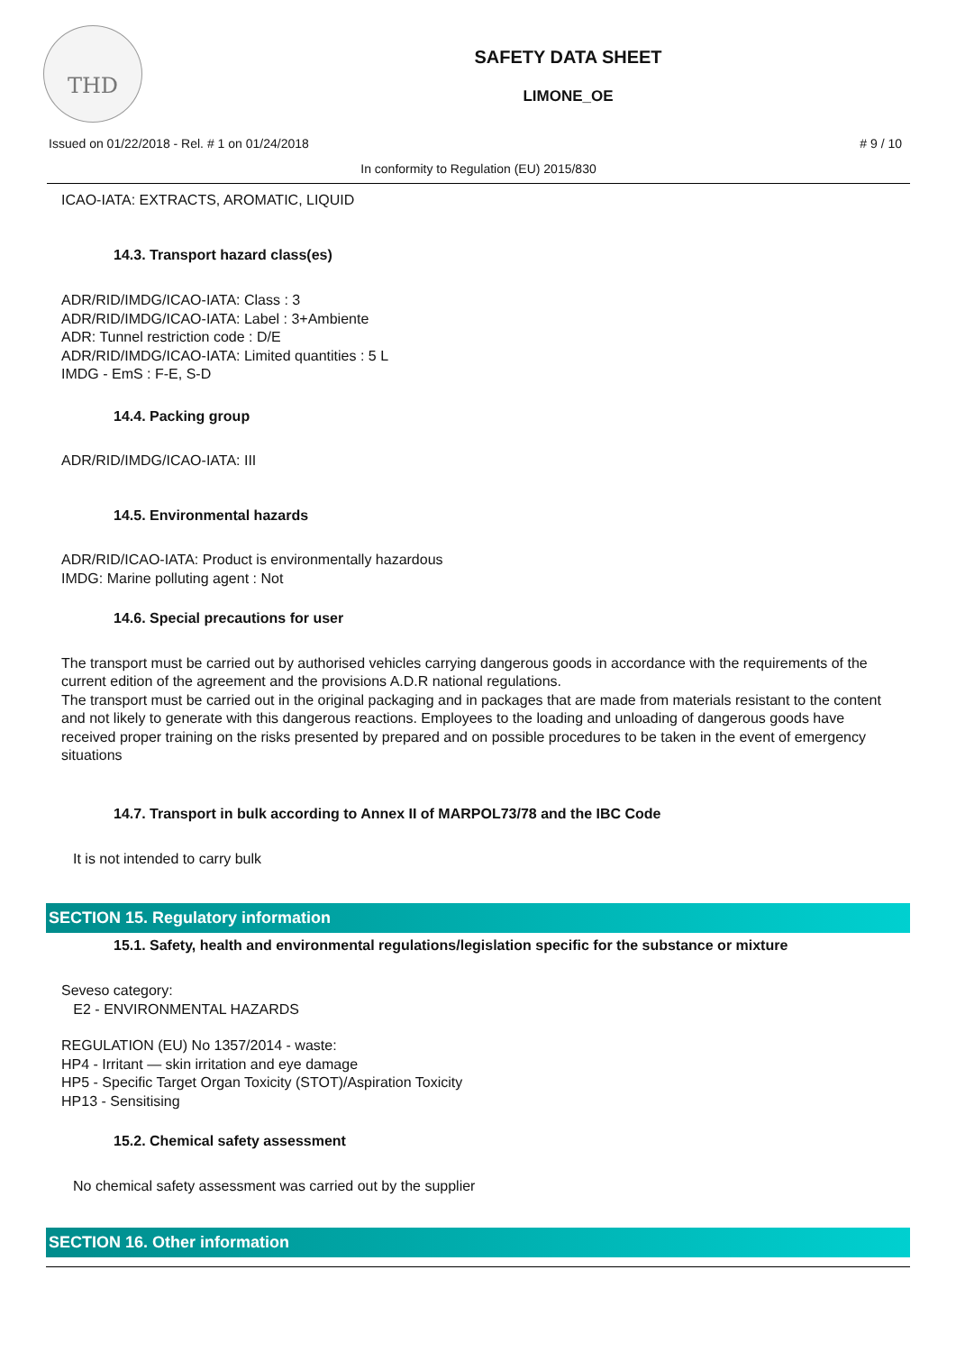THD
SAFETY DATA SHEET
LIMONE_OE
Issued on 01/22/2018 - Rel. # 1 on 01/24/2018 # 9 / 10
In conformity to Regulation (EU) 2015/830
ICAO-IATA: EXTRACTS, AROMATIC, LIQUID
14.3. Transport hazard class(es)
ADR/RID/IMDG/ICAO-IATA: Class : 3
ADR/RID/IMDG/ICAO-IATA: Label : 3+Ambiente
ADR: Tunnel restriction code : D/E
ADR/RID/IMDG/ICAO-IATA: Limited quantities : 5 L
IMDG - EmS : F-E, S-D
14.4. Packing group
ADR/RID/IMDG/ICAO-IATA: III
14.5. Environmental hazards
ADR/RID/ICAO-IATA: Product is environmentally hazardous
IMDG: Marine polluting agent : Not
14.6. Special precautions for user
The transport must be carried out by authorised vehicles carrying dangerous goods in accordance with the requirements of the current edition of the agreement and the provisions A.D.R national regulations.
The transport must be carried out in the original packaging and in packages that are made from materials resistant to the content and not likely to generate with this dangerous reactions. Employees to the loading and unloading of dangerous goods have received proper training on the risks presented by prepared and on possible procedures to be taken in the event of emergency situations
14.7. Transport in bulk according to Annex II of MARPOL73/78 and the IBC Code
It is not intended to carry bulk
SECTION 15. Regulatory information
15.1. Safety, health and environmental regulations/legislation specific for the substance or mixture
Seveso category:
E2 - ENVIRONMENTAL HAZARDS
REGULATION (EU) No 1357/2014 - waste:
HP4 - Irritant — skin irritation and eye damage
HP5 - Specific Target Organ Toxicity (STOT)/Aspiration Toxicity
HP13 - Sensitising
15.2. Chemical safety assessment
No chemical safety assessment was carried out by the supplier
SECTION 16. Other information